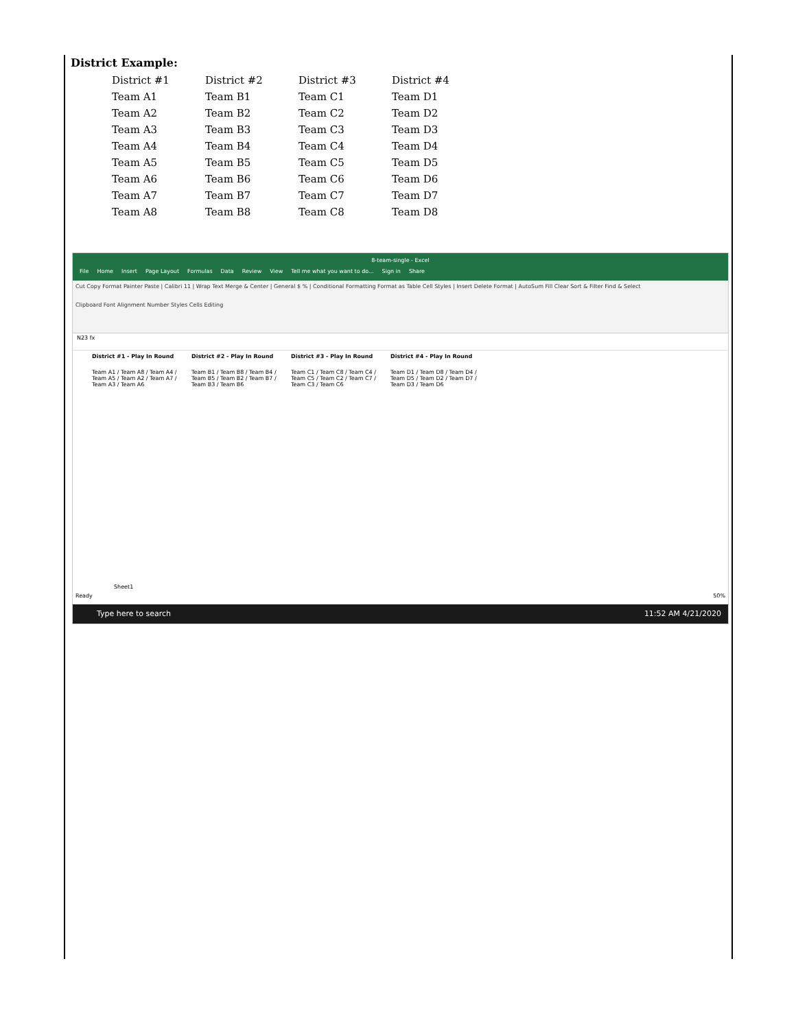District Example:
| District #1 | District #2 | District #3 | District #4 |
| Team A1 | Team B1 | Team C1 | Team D1 |
| Team A2 | Team B2 | Team C2 | Team D2 |
| Team A3 | Team B3 | Team C3 | Team D3 |
| Team A4 | Team B4 | Team C4 | Team D4 |
| Team A5 | Team B5 | Team C5 | Team D5 |
| Team A6 | Team B6 | Team C6 | Team D6 |
| Team A7 | Team B7 | Team C7 | Team D7 |
| Team A8 | Team B8 | Team C8 | Team D8 |
8-team-single - Excel
File Home Insert Page Layout Formulas Data Review View Tell me what you want to do... Sign in Share
Cut Copy Format Painter Paste | Calibri 11 | Wrap Text Merge & Center | General $ % | Conditional Formatting Format as Table Cell Styles | Insert Delete Format | AutoSum Fill Clear Sort & Filter Find & Select
Clipboard Font Alignment Number Styles Cells Editing
N23 fx
District #1 - Play In Round District #2 - Play In Round District #3 - Play In Round District #4 - Play In Round
Team A1 / Team A8 / Team A4 / Team A5 / Team A2 / Team A7 / Team A3 / Team A6
Team B1 / Team B8 / Team B4 / Team B5 / Team B2 / Team B7 / Team B3 / Team B6
Team C1 / Team C8 / Team C4 / Team C5 / Team C2 / Team C7 / Team C3 / Team C6
Team D1 / Team D8 / Team D4 / Team D5 / Team D2 / Team D7 / Team D3 / Team D6
Sheet1
Ready 50%
Type here to search 11:52 AM 4/21/2020